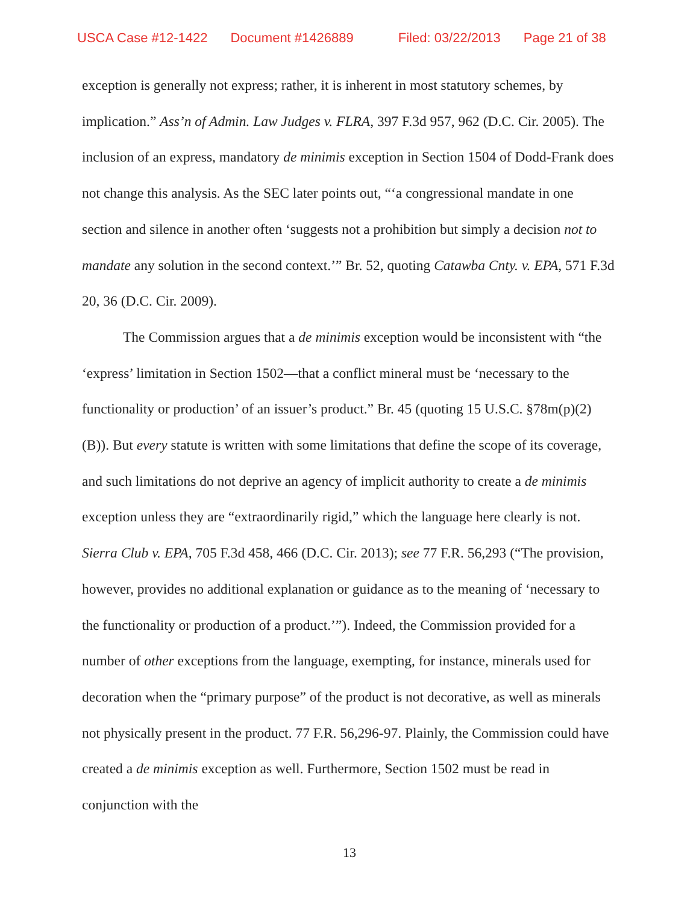USCA Case #12-1422 Document #1426889 Filed: 03/22/2013 Page 21 of 38
exception is generally not express; rather, it is inherent in most statutory schemes, by implication.” Ass’n of Admin. Law Judges v. FLRA, 397 F.3d 957, 962 (D.C. Cir. 2005). The inclusion of an express, mandatory de minimis exception in Section 1504 of Dodd-Frank does not change this analysis. As the SEC later points out, “‘a congressional mandate in one section and silence in another often ‘suggests not a prohibition but simply a decision not to mandate any solution in the second context.’” Br. 52, quoting Catawba Cnty. v. EPA, 571 F.3d 20, 36 (D.C. Cir. 2009).
The Commission argues that a de minimis exception would be inconsistent with “the ‘express’ limitation in Section 1502—that a conflict mineral must be ‘necessary to the functionality or production’ of an issuer’s product.” Br. 45 (quoting 15 U.S.C. §78m(p)(2)(B)). But every statute is written with some limitations that define the scope of its coverage, and such limitations do not deprive an agency of implicit authority to create a de minimis exception unless they are “extraordinarily rigid,” which the language here clearly is not. Sierra Club v. EPA, 705 F.3d 458, 466 (D.C. Cir. 2013); see 77 F.R. 56,293 (“The provision, however, provides no additional explanation or guidance as to the meaning of ‘necessary to the functionality or production of a product.’”). Indeed, the Commission provided for a number of other exceptions from the language, exempting, for instance, minerals used for decoration when the “primary purpose” of the product is not decorative, as well as minerals not physically present in the product. 77 F.R. 56,296-97. Plainly, the Commission could have created a de minimis exception as well. Furthermore, Section 1502 must be read in conjunction with the
13